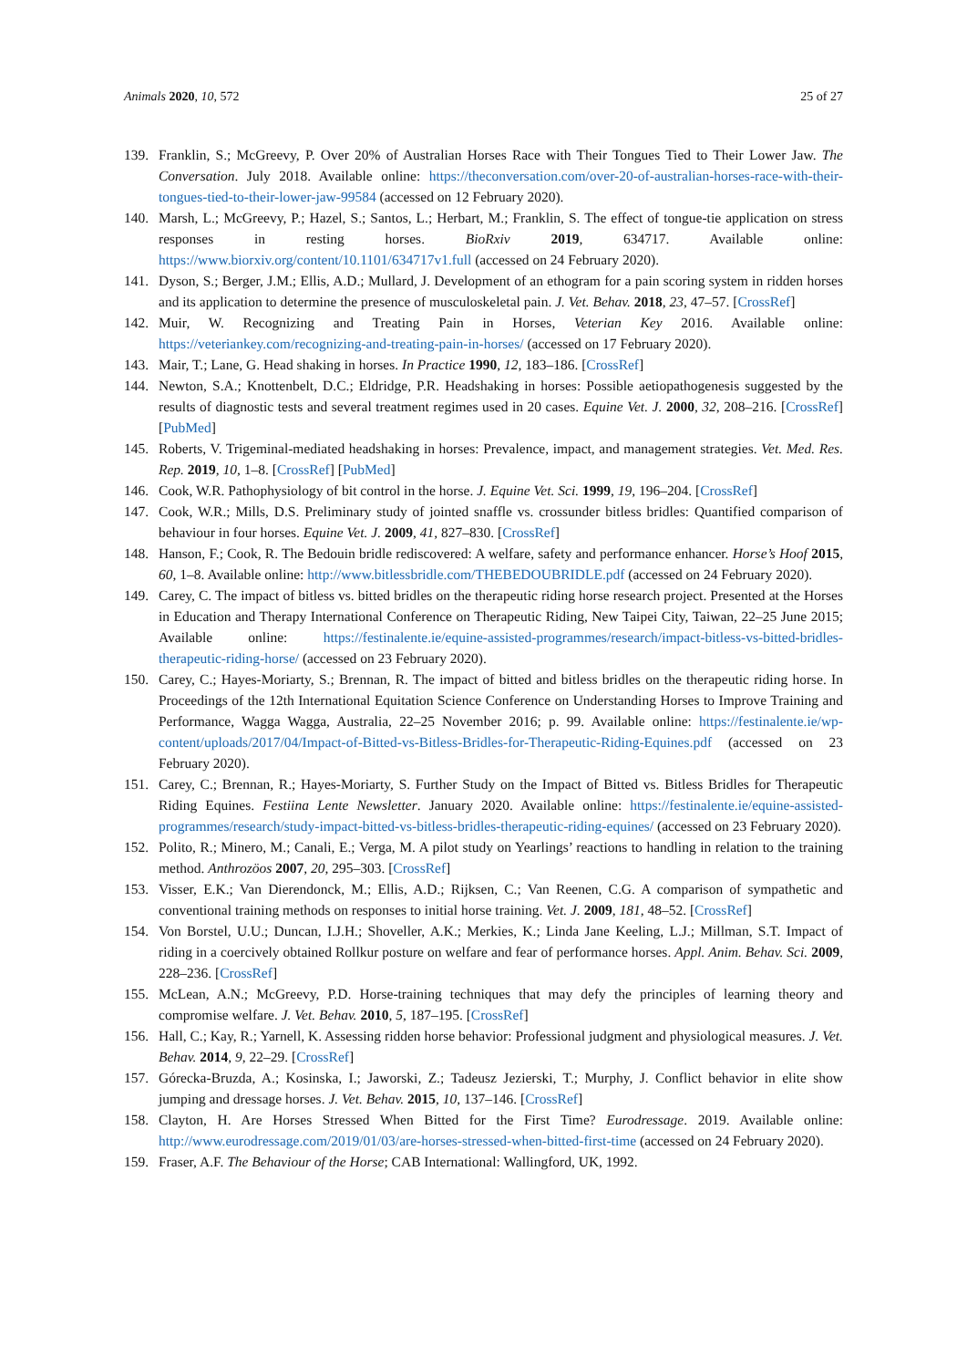Animals 2020, 10, 572 25 of 27
139. Franklin, S.; McGreevy, P. Over 20% of Australian Horses Race with Their Tongues Tied to Their Lower Jaw. The Conversation. July 2018. Available online: https://theconversation.com/over-20-of-australian-horses-race-with-their-tongues-tied-to-their-lower-jaw-99584 (accessed on 12 February 2020).
140. Marsh, L.; McGreevy, P.; Hazel, S.; Santos, L.; Herbart, M.; Franklin, S. The effect of tongue-tie application on stress responses in resting horses. BioRxiv 2019, 634717. Available online: https://www.biorxiv.org/content/10.1101/634717v1.full (accessed on 24 February 2020).
141. Dyson, S.; Berger, J.M.; Ellis, A.D.; Mullard, J. Development of an ethogram for a pain scoring system in ridden horses and its application to determine the presence of musculoskeletal pain. J. Vet. Behav. 2018, 23, 47–57. [CrossRef]
142. Muir, W. Recognizing and Treating Pain in Horses, Veterian Key 2016. Available online: https://veteriankey.com/recognizing-and-treating-pain-in-horses/ (accessed on 17 February 2020).
143. Mair, T.; Lane, G. Head shaking in horses. In Practice 1990, 12, 183–186. [CrossRef]
144. Newton, S.A.; Knottenbelt, D.C.; Eldridge, P.R. Headshaking in horses: Possible aetiopathogenesis suggested by the results of diagnostic tests and several treatment regimes used in 20 cases. Equine Vet. J. 2000, 32, 208–216. [CrossRef] [PubMed]
145. Roberts, V. Trigeminal-mediated headshaking in horses: Prevalence, impact, and management strategies. Vet. Med. Res. Rep. 2019, 10, 1–8. [CrossRef] [PubMed]
146. Cook, W.R. Pathophysiology of bit control in the horse. J. Equine Vet. Sci. 1999, 19, 196–204. [CrossRef]
147. Cook, W.R.; Mills, D.S. Preliminary study of jointed snaffle vs. crossunder bitless bridles: Quantified comparison of behaviour in four horses. Equine Vet. J. 2009, 41, 827–830. [CrossRef]
148. Hanson, F.; Cook, R. The Bedouin bridle rediscovered: A welfare, safety and performance enhancer. Horse’s Hoof 2015, 60, 1–8. Available online: http://www.bitlessbridle.com/THEBEDOUBRIDLE.pdf (accessed on 24 February 2020).
149. Carey, C. The impact of bitless vs. bitted bridles on the therapeutic riding horse research project. Presented at the Horses in Education and Therapy International Conference on Therapeutic Riding, New Taipei City, Taiwan, 22–25 June 2015; Available online: https://festinalente.ie/equine-assisted-programmes/research/impact-bitless-vs-bitted-bridles-therapeutic-riding-horse/ (accessed on 23 February 2020).
150. Carey, C.; Hayes-Moriarty, S.; Brennan, R. The impact of bitted and bitless bridles on the therapeutic riding horse. In Proceedings of the 12th International Equitation Science Conference on Understanding Horses to Improve Training and Performance, Wagga Wagga, Australia, 22–25 November 2016; p. 99. Available online: https://festinalente.ie/wp-content/uploads/2017/04/Impact-of-Bitted-vs-Bitless-Bridles-for-Therapeutic-Riding-Equines.pdf (accessed on 23 February 2020).
151. Carey, C.; Brennan, R.; Hayes-Moriarty, S. Further Study on the Impact of Bitted vs. Bitless Bridles for Therapeutic Riding Equines. Festiina Lente Newsletter. January 2020. Available online: https://festinalente.ie/equine-assisted-programmes/research/study-impact-bitted-vs-bitless-bridles-therapeutic-riding-equines/ (accessed on 23 February 2020).
152. Polito, R.; Minero, M.; Canali, E.; Verga, M. A pilot study on Yearlings’ reactions to handling in relation to the training method. Anthrozöos 2007, 20, 295–303. [CrossRef]
153. Visser, E.K.; Van Dierendonck, M.; Ellis, A.D.; Rijksen, C.; Van Reenen, C.G. A comparison of sympathetic and conventional training methods on responses to initial horse training. Vet. J. 2009, 181, 48–52. [CrossRef]
154. Von Borstel, U.U.; Duncan, I.J.H.; Shoveller, A.K.; Merkies, K.; Linda Jane Keeling, L.J.; Millman, S.T. Impact of riding in a coercively obtained Rollkur posture on welfare and fear of performance horses. Appl. Anim. Behav. Sci. 2009, 228–236. [CrossRef]
155. McLean, A.N.; McGreevy, P.D. Horse-training techniques that may defy the principles of learning theory and compromise welfare. J. Vet. Behav. 2010, 5, 187–195. [CrossRef]
156. Hall, C.; Kay, R.; Yarnell, K. Assessing ridden horse behavior: Professional judgment and physiological measures. J. Vet. Behav. 2014, 9, 22–29. [CrossRef]
157. Górecka-Bruzda, A.; Kosinska, I.; Jaworski, Z.; Tadeusz Jezierski, T.; Murphy, J. Conflict behavior in elite show jumping and dressage horses. J. Vet. Behav. 2015, 10, 137–146. [CrossRef]
158. Clayton, H. Are Horses Stressed When Bitted for the First Time? Eurodressage. 2019. Available online: http://www.eurodressage.com/2019/01/03/are-horses-stressed-when-bitted-first-time (accessed on 24 February 2020).
159. Fraser, A.F. The Behaviour of the Horse; CAB International: Wallingford, UK, 1992.